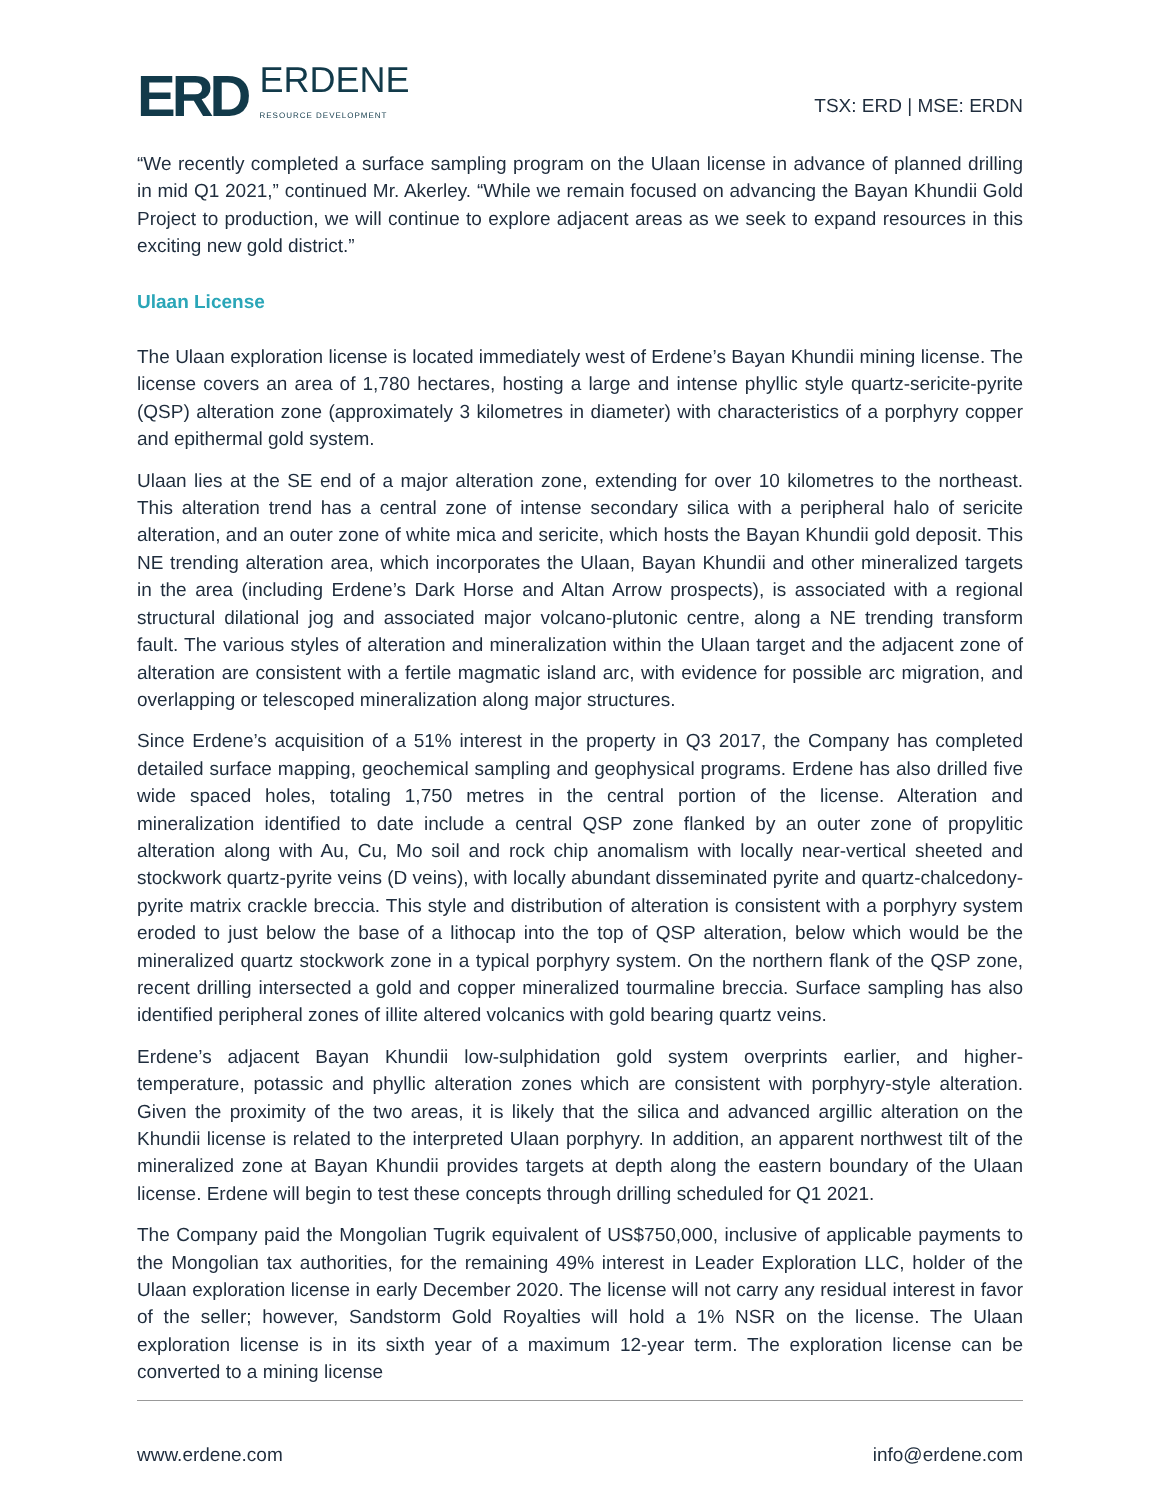ERD
ERDENE
RESOURCE DEVELOPMENT
TSX: ERD | MSE: ERDN
“We recently completed a surface sampling program on the Ulaan license in advance of planned drilling in mid Q1 2021,” continued Mr. Akerley. “While we remain focused on advancing the Bayan Khundii Gold Project to production, we will continue to explore adjacent areas as we seek to expand resources in this exciting new gold district.”
Ulaan License
The Ulaan exploration license is located immediately west of Erdene’s Bayan Khundii mining license. The license covers an area of 1,780 hectares, hosting a large and intense phyllic style quartz-sericite-pyrite (QSP) alteration zone (approximately 3 kilometres in diameter) with characteristics of a porphyry copper and epithermal gold system.
Ulaan lies at the SE end of a major alteration zone, extending for over 10 kilometres to the northeast. This alteration trend has a central zone of intense secondary silica with a peripheral halo of sericite alteration, and an outer zone of white mica and sericite, which hosts the Bayan Khundii gold deposit. This NE trending alteration area, which incorporates the Ulaan, Bayan Khundii and other mineralized targets in the area (including Erdene’s Dark Horse and Altan Arrow prospects), is associated with a regional structural dilational jog and associated major volcano-plutonic centre, along a NE trending transform fault. The various styles of alteration and mineralization within the Ulaan target and the adjacent zone of alteration are consistent with a fertile magmatic island arc, with evidence for possible arc migration, and overlapping or telescoped mineralization along major structures.
Since Erdene’s acquisition of a 51% interest in the property in Q3 2017, the Company has completed detailed surface mapping, geochemical sampling and geophysical programs. Erdene has also drilled five wide spaced holes, totaling 1,750 metres in the central portion of the license. Alteration and mineralization identified to date include a central QSP zone flanked by an outer zone of propylitic alteration along with Au, Cu, Mo soil and rock chip anomalism with locally near-vertical sheeted and stockwork quartz-pyrite veins (D veins), with locally abundant disseminated pyrite and quartz-chalcedony-pyrite matrix crackle breccia. This style and distribution of alteration is consistent with a porphyry system eroded to just below the base of a lithocap into the top of QSP alteration, below which would be the mineralized quartz stockwork zone in a typical porphyry system. On the northern flank of the QSP zone, recent drilling intersected a gold and copper mineralized tourmaline breccia. Surface sampling has also identified peripheral zones of illite altered volcanics with gold bearing quartz veins.
Erdene’s adjacent Bayan Khundii low-sulphidation gold system overprints earlier, and higher-temperature, potassic and phyllic alteration zones which are consistent with porphyry-style alteration. Given the proximity of the two areas, it is likely that the silica and advanced argillic alteration on the Khundii license is related to the interpreted Ulaan porphyry. In addition, an apparent northwest tilt of the mineralized zone at Bayan Khundii provides targets at depth along the eastern boundary of the Ulaan license. Erdene will begin to test these concepts through drilling scheduled for Q1 2021.
The Company paid the Mongolian Tugrik equivalent of US$750,000, inclusive of applicable payments to the Mongolian tax authorities, for the remaining 49% interest in Leader Exploration LLC, holder of the Ulaan exploration license in early December 2020. The license will not carry any residual interest in favor of the seller; however, Sandstorm Gold Royalties will hold a 1% NSR on the license. The Ulaan exploration license is in its sixth year of a maximum 12-year term. The exploration license can be converted to a mining license
www.erdene.com info@erdene.com